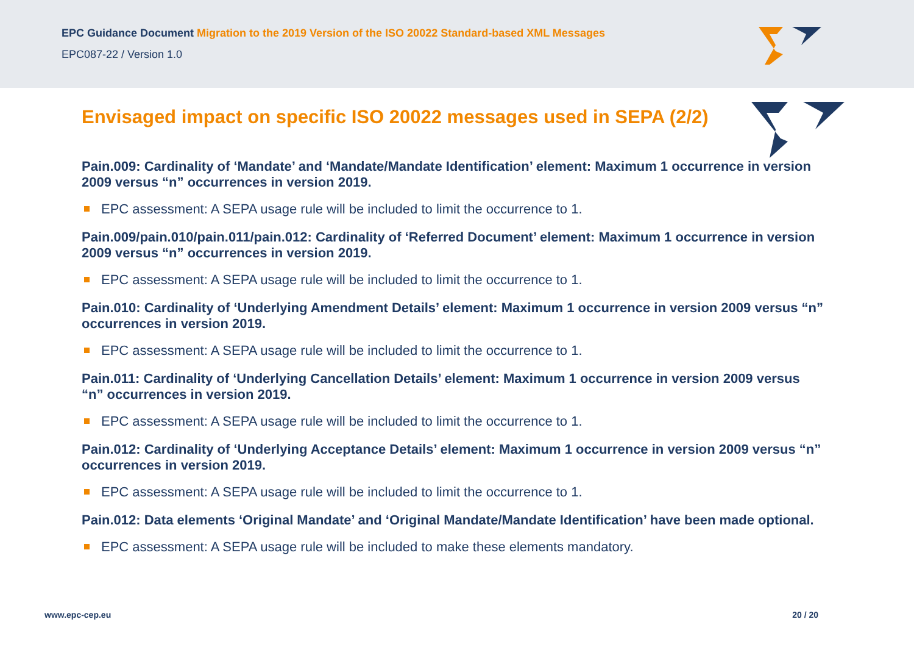EPC Guidance Document Migration to the 2019 Version of the ISO 20022 Standard-based XML Messages
EPC087-22 / Version 1.0
Envisaged impact on specific ISO 20022 messages used in SEPA (2/2)
Pain.009: Cardinality of ‘Mandate’ and ‘Mandate/Mandate Identification’ element: Maximum 1 occurrence in version 2009 versus “n” occurrences in version 2019.
EPC assessment: A SEPA usage rule will be included to limit the occurrence to 1.
Pain.009/pain.010/pain.011/pain.012: Cardinality of ‘Referred Document’ element: Maximum 1 occurrence in version 2009 versus “n” occurrences in version 2019.
EPC assessment: A SEPA usage rule will be included to limit the occurrence to 1.
Pain.010: Cardinality of ‘Underlying Amendment Details’ element: Maximum 1 occurrence in version 2009 versus “n” occurrences in version 2019.
EPC assessment: A SEPA usage rule will be included to limit the occurrence to 1.
Pain.011: Cardinality of ‘Underlying Cancellation Details’ element: Maximum 1 occurrence in version 2009 versus “n” occurrences in version 2019.
EPC assessment: A SEPA usage rule will be included to limit the occurrence to 1.
Pain.012: Cardinality of ‘Underlying Acceptance Details’ element: Maximum 1 occurrence in version 2009 versus “n” occurrences in version 2019.
EPC assessment: A SEPA usage rule will be included to limit the occurrence to 1.
Pain.012: Data elements ‘Original Mandate’ and ‘Original Mandate/Mandate Identification’ have been made optional.
EPC assessment: A SEPA usage rule will be included to make these elements mandatory.
www.epc-cep.eu 20 / 20